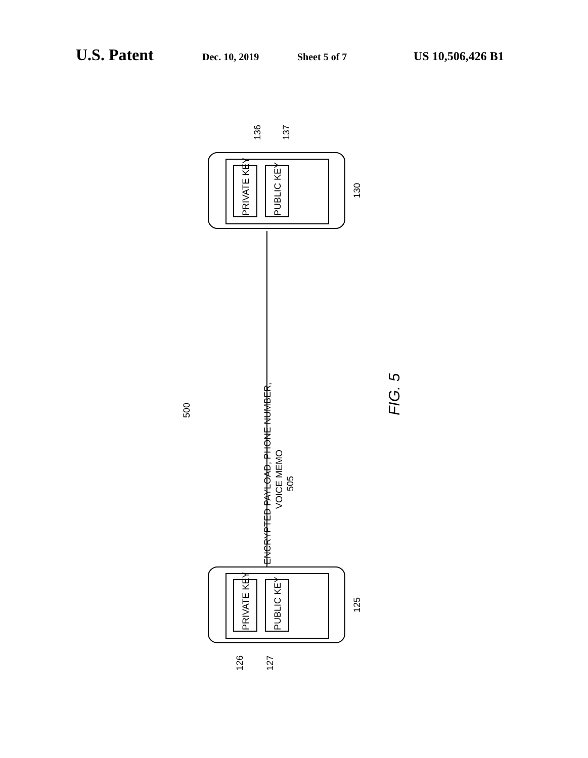U.S. Patent Dec. 10, 2019 Sheet 5 of 7 US 10,506,426 B1
PRIVATE KEY
PUBLIC KEY
PRIVATE KEY
PUBLIC KEY
136
137
126
127
130
125
500
ENCRYPTED PAYLOAD, PHONE NUMBER,
VOICE MEMO
505
FIG. 5